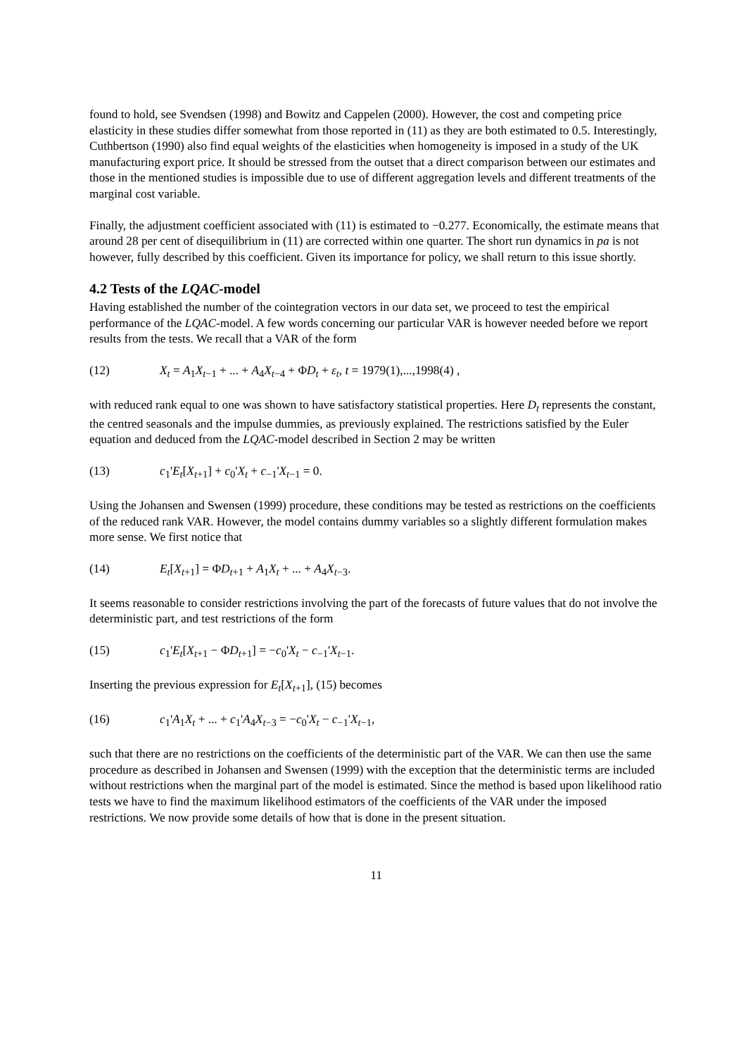found to hold, see Svendsen (1998) and Bowitz and Cappelen (2000). However, the cost and competing price elasticity in these studies differ somewhat from those reported in (11) as they are both estimated to 0.5. Interestingly, Cuthbertson (1990) also find equal weights of the elasticities when homogeneity is imposed in a study of the UK manufacturing export price. It should be stressed from the outset that a direct comparison between our estimates and those in the mentioned studies is impossible due to use of different aggregation levels and different treatments of the marginal cost variable.
Finally, the adjustment coefficient associated with (11) is estimated to −0.277. Economically, the estimate means that around 28 per cent of disequilibrium in (11) are corrected within one quarter. The short run dynamics in pa is not however, fully described by this coefficient. Given its importance for policy, we shall return to this issue shortly.
4.2 Tests of the LQAC-model
Having established the number of the cointegration vectors in our data set, we proceed to test the empirical performance of the LQAC-model. A few words concerning our particular VAR is however needed before we report results from the tests. We recall that a VAR of the form
(12) X<sub>t</sub> = A<sub>1</sub>X<sub>t−1</sub> + ... + A<sub>4</sub>X<sub>t−4</sub> + ΦD<sub>t</sub> + ε<sub>t</sub>, t = 1979(1),...,1998(4) ,
with reduced rank equal to one was shown to have satisfactory statistical properties. Here D<sub>t</sub> represents the constant, the centred seasonals and the impulse dummies, as previously explained. The restrictions satisfied by the Euler equation and deduced from the LQAC-model described in Section 2 may be written
(13) c<sub>1</sub>'E<sub>t</sub>[X<sub>t+1</sub>] + c<sub>0</sub>'X<sub>t</sub> + c<sub>−1</sub>'X<sub>t−1</sub> = 0.
Using the Johansen and Swensen (1999) procedure, these conditions may be tested as restrictions on the coefficients of the reduced rank VAR. However, the model contains dummy variables so a slightly different formulation makes more sense. We first notice that
(14) E<sub>t</sub>[X<sub>t+1</sub>] = ΦD<sub>t+1</sub> + A<sub>1</sub>X<sub>t</sub> + ... + A<sub>4</sub>X<sub>t−3</sub>.
It seems reasonable to consider restrictions involving the part of the forecasts of future values that do not involve the deterministic part, and test restrictions of the form
(15) c<sub>1</sub>'E<sub>t</sub>[X<sub>t+1</sub> − ΦD<sub>t+1</sub>] = −c<sub>0</sub>'X<sub>t</sub> − c<sub>−1</sub>'X<sub>t−1</sub>.
Inserting the previous expression for E<sub>t</sub>[X<sub>t+1</sub>], (15) becomes
(16) c<sub>1</sub>'A<sub>1</sub>X<sub>t</sub> + ... + c<sub>1</sub>'A<sub>4</sub>X<sub>t−3</sub> = −c<sub>0</sub>'X<sub>t</sub> − c<sub>−1</sub>'X<sub>t−1</sub>,
such that there are no restrictions on the coefficients of the deterministic part of the VAR. We can then use the same procedure as described in Johansen and Swensen (1999) with the exception that the deterministic terms are included without restrictions when the marginal part of the model is estimated. Since the method is based upon likelihood ratio tests we have to find the maximum likelihood estimators of the coefficients of the VAR under the imposed restrictions. We now provide some details of how that is done in the present situation.
11